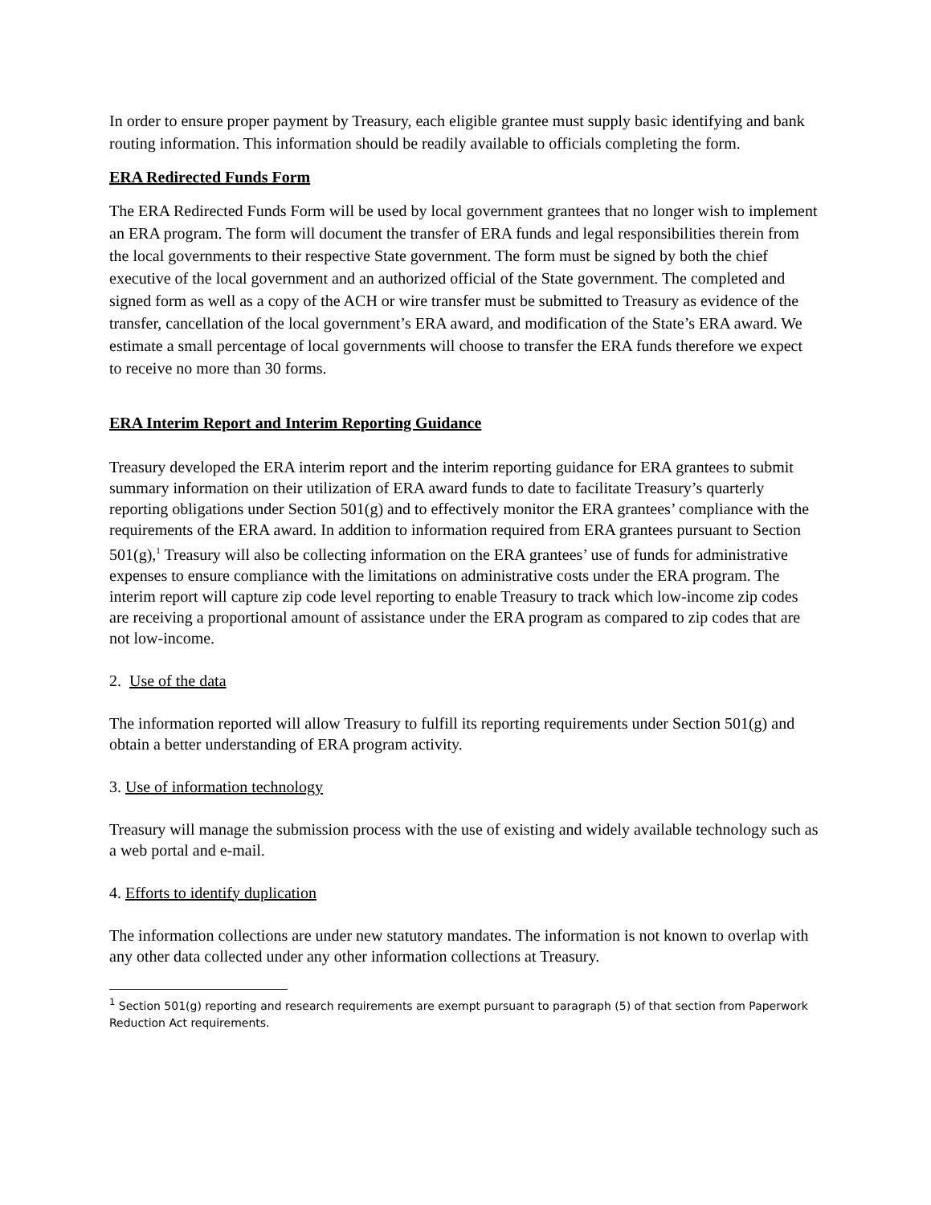In order to ensure proper payment by Treasury, each eligible grantee must supply basic identifying and bank routing information. This information should be readily available to officials completing the form.
ERA Redirected Funds Form
The ERA Redirected Funds Form will be used by local government grantees that no longer wish to implement an ERA program. The form will document the transfer of ERA funds and legal responsibilities therein from the local governments to their respective State government. The form must be signed by both the chief executive of the local government and an authorized official of the State government. The completed and signed form as well as a copy of the ACH or wire transfer must be submitted to Treasury as evidence of the transfer, cancellation of the local government’s ERA award, and modification of the State’s ERA award. We estimate a small percentage of local governments will choose to transfer the ERA funds therefore we expect to receive no more than 30 forms.
ERA Interim Report and Interim Reporting Guidance
Treasury developed the ERA interim report and the interim reporting guidance for ERA grantees to submit summary information on their utilization of ERA award funds to date to facilitate Treasury’s quarterly reporting obligations under Section 501(g) and to effectively monitor the ERA grantees’ compliance with the requirements of the ERA award. In addition to information required from ERA grantees pursuant to Section 501(g),<sup>1</sup> Treasury will also be collecting information on the ERA grantees’ use of funds for administrative expenses to ensure compliance with the limitations on administrative costs under the ERA program. The interim report will capture zip code level reporting to enable Treasury to track which low-income zip codes are receiving a proportional amount of assistance under the ERA program as compared to zip codes that are not low-income.
2. Use of the data
The information reported will allow Treasury to fulfill its reporting requirements under Section 501(g) and obtain a better understanding of ERA program activity.
3. Use of information technology
Treasury will manage the submission process with the use of existing and widely available technology such as a web portal and e-mail.
4. Efforts to identify duplication
The information collections are under new statutory mandates. The information is not known to overlap with any other data collected under any other information collections at Treasury.
<sup>1</sup> Section 501(g) reporting and research requirements are exempt pursuant to paragraph (5) of that section from Paperwork Reduction Act requirements.